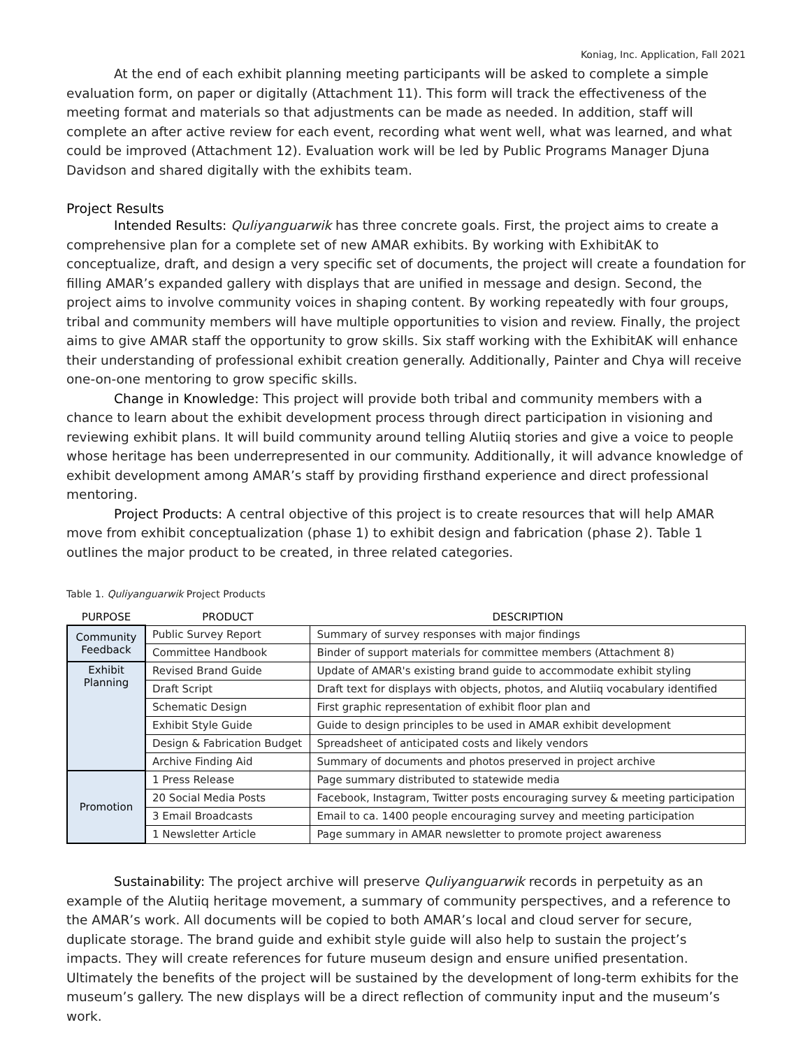Koniag, Inc. Application, Fall 2021
At the end of each exhibit planning meeting participants will be asked to complete a simple evaluation form, on paper or digitally (Attachment 11). This form will track the effectiveness of the meeting format and materials so that adjustments can be made as needed. In addition, staff will complete an after active review for each event, recording what went well, what was learned, and what could be improved (Attachment 12). Evaluation work will be led by Public Programs Manager Djuna Davidson and shared digitally with the exhibits team.
Project Results
Intended Results: Quliyanguarwik has three concrete goals. First, the project aims to create a comprehensive plan for a complete set of new AMAR exhibits. By working with ExhibitAK to conceptualize, draft, and design a very specific set of documents, the project will create a foundation for filling AMAR’s expanded gallery with displays that are unified in message and design. Second, the project aims to involve community voices in shaping content. By working repeatedly with four groups, tribal and community members will have multiple opportunities to vision and review. Finally, the project aims to give AMAR staff the opportunity to grow skills. Six staff working with the ExhibitAK will enhance their understanding of professional exhibit creation generally. Additionally, Painter and Chya will receive one-on-one mentoring to grow specific skills.
Change in Knowledge: This project will provide both tribal and community members with a chance to learn about the exhibit development process through direct participation in visioning and reviewing exhibit plans. It will build community around telling Alutiiq stories and give a voice to people whose heritage has been underrepresented in our community. Additionally, it will advance knowledge of exhibit development among AMAR’s staff by providing firsthand experience and direct professional mentoring.
Project Products: A central objective of this project is to create resources that will help AMAR move from exhibit conceptualization (phase 1) to exhibit design and fabrication (phase 2). Table 1 outlines the major product to be created, in three related categories.
Table 1. Quliyanguarwik Project Products
| PURPOSE | PRODUCT | DESCRIPTION |
| --- | --- | --- |
| Community Feedback | Public Survey Report | Summary of survey responses with major findings |
| | Committee Handbook | Binder of support materials for committee members (Attachment 8) |
| Exhibit Planning | Revised Brand Guide | Update of AMAR's existing brand guide to accommodate exhibit styling |
| | Draft Script | Draft text for displays with objects, photos, and Alutiiq vocabulary identified |
| | Schematic Design | First graphic representation of exhibit floor plan and |
| | Exhibit Style Guide | Guide to design principles to be used in AMAR exhibit development |
| | Design & Fabrication Budget | Spreadsheet of anticipated costs and likely vendors |
| | Archive Finding Aid | Summary of documents and photos preserved in project archive |
| Promotion | 1 Press Release | Page summary distributed to statewide media |
| | 20 Social Media Posts | Facebook, Instagram, Twitter posts encouraging survey & meeting participation |
| | 3 Email Broadcasts | Email to ca. 1400 people encouraging survey and meeting participation |
| | 1 Newsletter Article | Page summary in AMAR newsletter to promote project awareness |
Sustainability: The project archive will preserve Quliyanguarwik records in perpetuity as an example of the Alutiiq heritage movement, a summary of community perspectives, and a reference to the AMAR’s work. All documents will be copied to both AMAR’s local and cloud server for secure, duplicate storage. The brand guide and exhibit style guide will also help to sustain the project’s impacts. They will create references for future museum design and ensure unified presentation. Ultimately the benefits of the project will be sustained by the development of long-term exhibits for the museum’s gallery. The new displays will be a direct reflection of community input and the museum’s work.